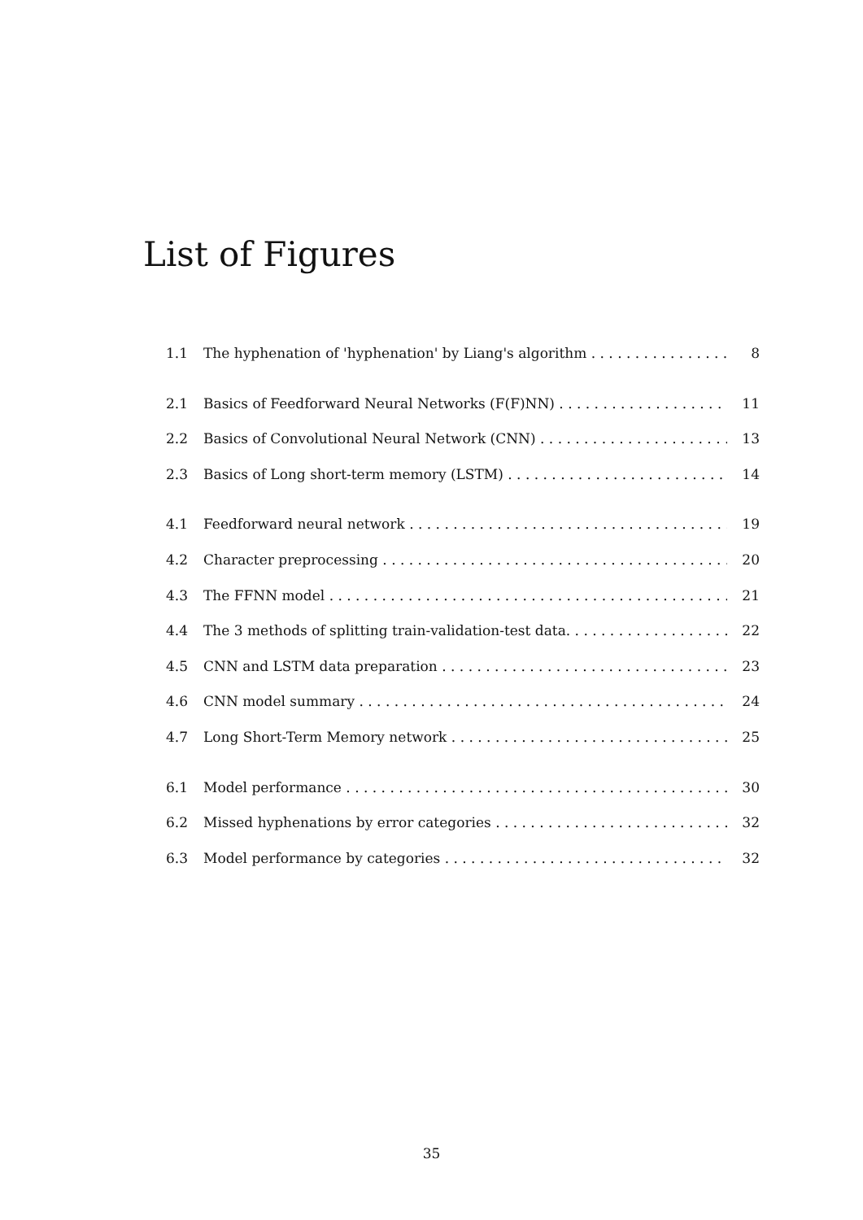List of Figures
1.1 The hyphenation of 'hyphenation' by Liang's algorithm 8
2.1 Basics of Feedforward Neural Networks (F(F)NN) 11
2.2 Basics of Convolutional Neural Network (CNN) 13
2.3 Basics of Long short-term memory (LSTM) 14
4.1 Feedforward neural network 19
4.2 Character preprocessing 20
4.3 The FFNN model 21
4.4 The 3 methods of splitting train-validation-test data. 22
4.5 CNN and LSTM data preparation 23
4.6 CNN model summary 24
4.7 Long Short-Term Memory network 25
6.1 Model performance 30
6.2 Missed hyphenations by error categories 32
6.3 Model performance by categories 32
35